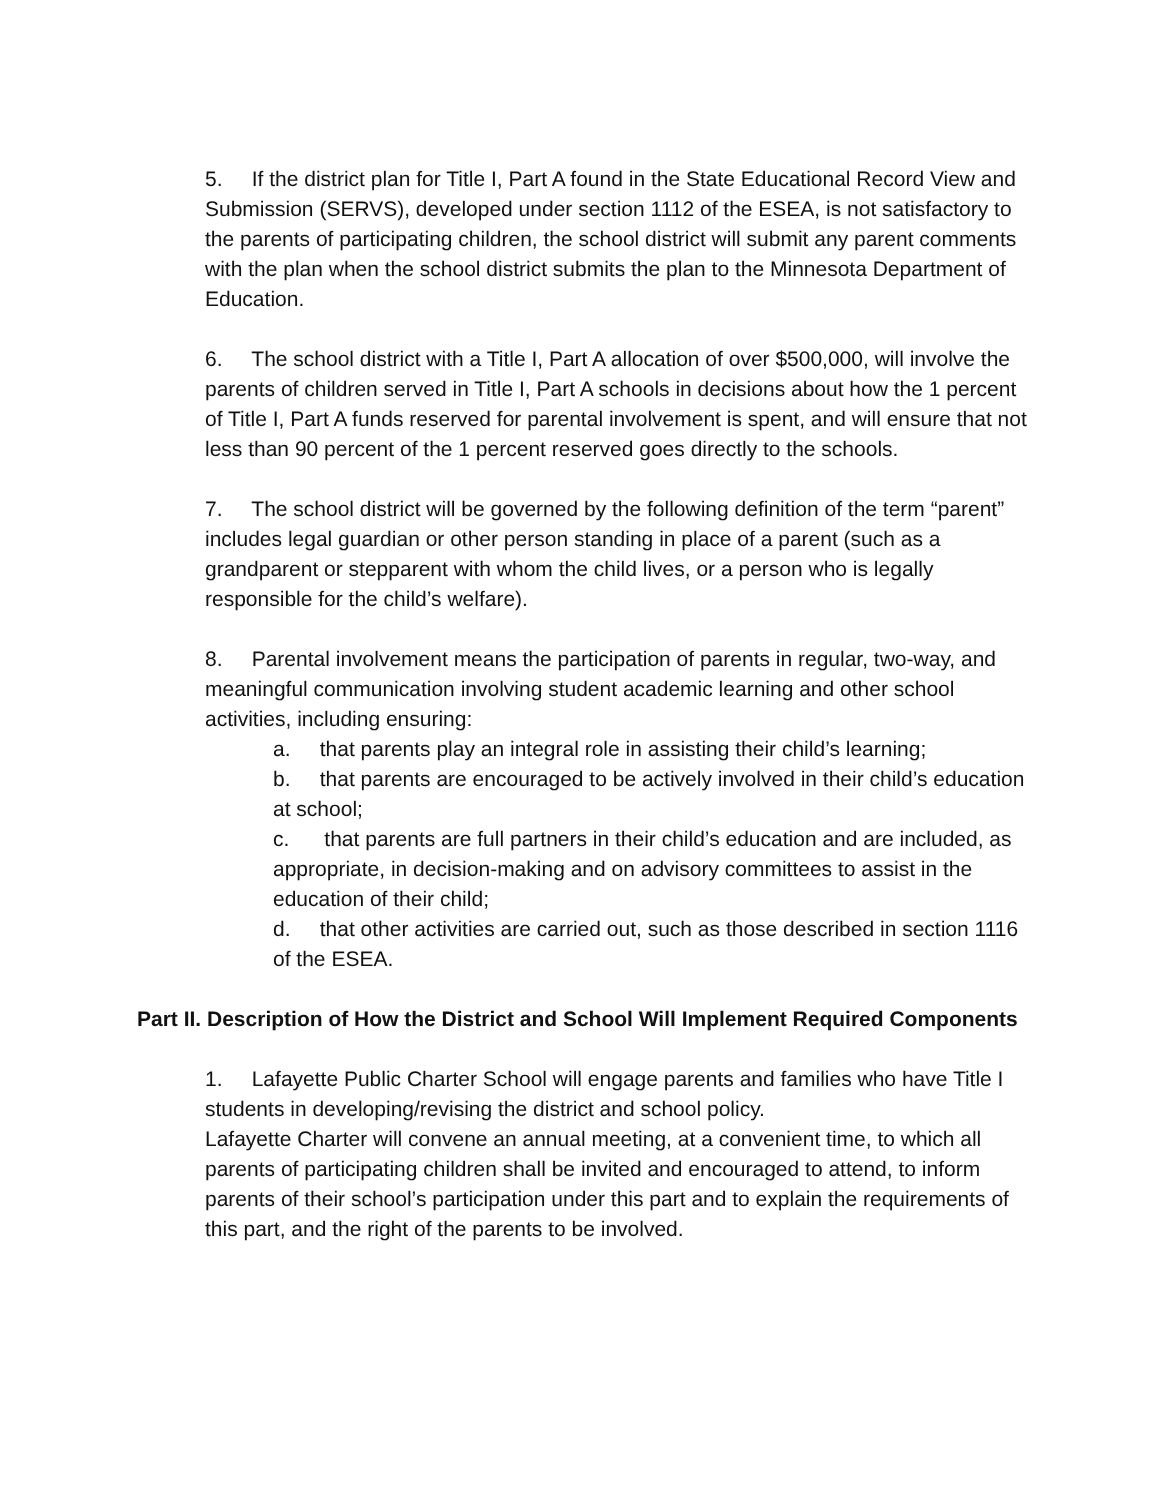5. If the district plan for Title I, Part A found in the State Educational Record View and Submission (SERVS), developed under section 1112 of the ESEA, is not satisfactory to the parents of participating children, the school district will submit any parent comments with the plan when the school district submits the plan to the Minnesota Department of Education.
6. The school district with a Title I, Part A allocation of over $500,000, will involve the parents of children served in Title I, Part A schools in decisions about how the 1 percent of Title I, Part A funds reserved for parental involvement is spent, and will ensure that not less than 90 percent of the 1 percent reserved goes directly to the schools.
7. The school district will be governed by the following definition of the term “parent” includes legal guardian or other person standing in place of a parent (such as a grandparent or stepparent with whom the child lives, or a person who is legally responsible for the child’s welfare).
8. Parental involvement means the participation of parents in regular, two-way, and meaningful communication involving student academic learning and other school activities, including ensuring:
a. that parents play an integral role in assisting their child’s learning;
b. that parents are encouraged to be actively involved in their child’s education at school;
c. that parents are full partners in their child’s education and are included, as appropriate, in decision-making and on advisory committees to assist in the education of their child;
d. that other activities are carried out, such as those described in section 1116 of the ESEA.
Part II. Description of How the District and School Will Implement Required Components
1. Lafayette Public Charter School will engage parents and families who have Title I students in developing/revising the district and school policy.
Lafayette Charter will convene an annual meeting, at a convenient time, to which all parents of participating children shall be invited and encouraged to attend, to inform parents of their school’s participation under this part and to explain the requirements of this part, and the right of the parents to be involved.